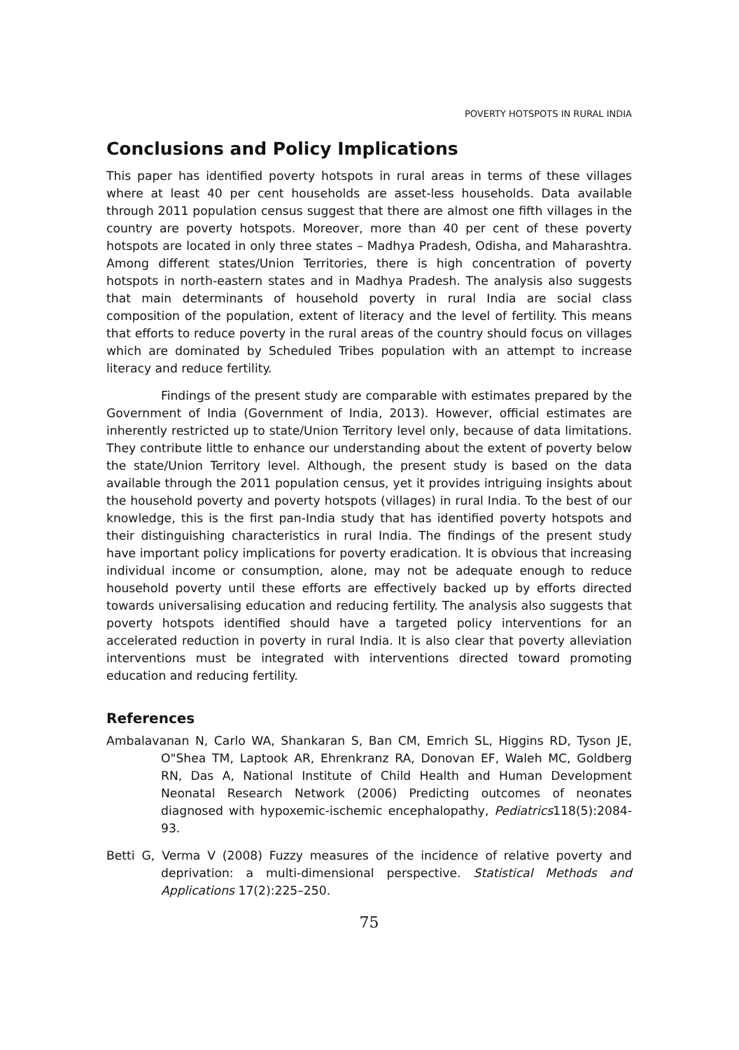POVERTY HOTSPOTS IN RURAL INDIA
Conclusions and Policy Implications
This paper has identified poverty hotspots in rural areas in terms of these villages where at least 40 per cent households are asset-less households. Data available through 2011 population census suggest that there are almost one fifth villages in the country are poverty hotspots. Moreover, more than 40 per cent of these poverty hotspots are located in only three states – Madhya Pradesh, Odisha, and Maharashtra. Among different states/Union Territories, there is high concentration of poverty hotspots in north-eastern states and in Madhya Pradesh. The analysis also suggests that main determinants of household poverty in rural India are social class composition of the population, extent of literacy and the level of fertility. This means that efforts to reduce poverty in the rural areas of the country should focus on villages which are dominated by Scheduled Tribes population with an attempt to increase literacy and reduce fertility.
Findings of the present study are comparable with estimates prepared by the Government of India (Government of India, 2013). However, official estimates are inherently restricted up to state/Union Territory level only, because of data limitations. They contribute little to enhance our understanding about the extent of poverty below the state/Union Territory level. Although, the present study is based on the data available through the 2011 population census, yet it provides intriguing insights about the household poverty and poverty hotspots (villages) in rural India. To the best of our knowledge, this is the first pan-India study that has identified poverty hotspots and their distinguishing characteristics in rural India. The findings of the present study have important policy implications for poverty eradication. It is obvious that increasing individual income or consumption, alone, may not be adequate enough to reduce household poverty until these efforts are effectively backed up by efforts directed towards universalising education and reducing fertility. The analysis also suggests that poverty hotspots identified should have a targeted policy interventions for an accelerated reduction in poverty in rural India. It is also clear that poverty alleviation interventions must be integrated with interventions directed toward promoting education and reducing fertility.
References
Ambalavanan N, Carlo WA, Shankaran S, Ban CM, Emrich SL, Higgins RD, Tyson JE, O"Shea TM, Laptook AR, Ehrenkranz RA, Donovan EF, Waleh MC, Goldberg RN, Das A, National Institute of Child Health and Human Development Neonatal Research Network (2006) Predicting outcomes of neonates diagnosed with hypoxemic-ischemic encephalopathy, Pediatrics118(5):2084-93.
Betti G, Verma V (2008) Fuzzy measures of the incidence of relative poverty and deprivation: a multi-dimensional perspective. Statistical Methods and Applications 17(2):225–250.
75